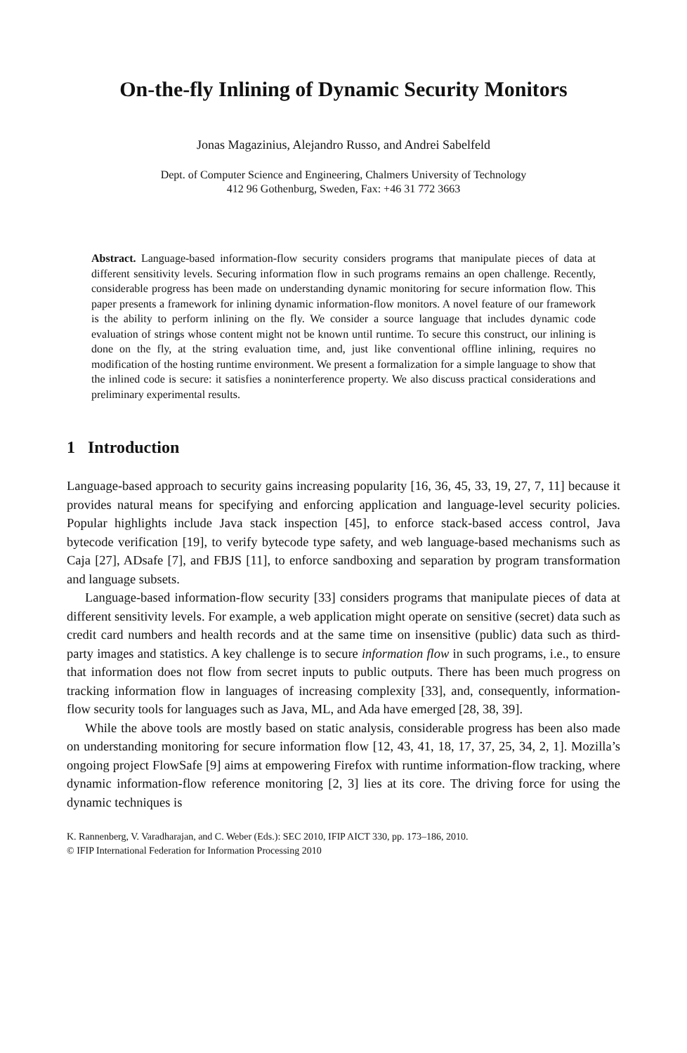On-the-fly Inlining of Dynamic Security Monitors
Jonas Magazinius, Alejandro Russo, and Andrei Sabelfeld
Dept. of Computer Science and Engineering, Chalmers University of Technology
412 96 Gothenburg, Sweden, Fax: +46 31 772 3663
Abstract. Language-based information-flow security considers programs that manipulate pieces of data at different sensitivity levels. Securing information flow in such programs remains an open challenge. Recently, considerable progress has been made on understanding dynamic monitoring for secure information flow. This paper presents a framework for inlining dynamic information-flow monitors. A novel feature of our framework is the ability to perform inlining on the fly. We consider a source language that includes dynamic code evaluation of strings whose content might not be known until runtime. To secure this construct, our inlining is done on the fly, at the string evaluation time, and, just like conventional offline inlining, requires no modification of the hosting runtime environment. We present a formalization for a simple language to show that the inlined code is secure: it satisfies a noninterference property. We also discuss practical considerations and preliminary experimental results.
1 Introduction
Language-based approach to security gains increasing popularity [16, 36, 45, 33, 19, 27, 7, 11] because it provides natural means for specifying and enforcing application and language-level security policies. Popular highlights include Java stack inspection [45], to enforce stack-based access control, Java bytecode verification [19], to verify bytecode type safety, and web language-based mechanisms such as Caja [27], ADsafe [7], and FBJS [11], to enforce sandboxing and separation by program transformation and language subsets.
Language-based information-flow security [33] considers programs that manipulate pieces of data at different sensitivity levels. For example, a web application might operate on sensitive (secret) data such as credit card numbers and health records and at the same time on insensitive (public) data such as third-party images and statistics. A key challenge is to secure information flow in such programs, i.e., to ensure that information does not flow from secret inputs to public outputs. There has been much progress on tracking information flow in languages of increasing complexity [33], and, consequently, information-flow security tools for languages such as Java, ML, and Ada have emerged [28, 38, 39].
While the above tools are mostly based on static analysis, considerable progress has been also made on understanding monitoring for secure information flow [12, 43, 41, 18, 17, 37, 25, 34, 2, 1]. Mozilla’s ongoing project FlowSafe [9] aims at empowering Firefox with runtime information-flow tracking, where dynamic information-flow reference monitoring [2, 3] lies at its core. The driving force for using the dynamic techniques is
K. Rannenberg, V. Varadharajan, and C. Weber (Eds.): SEC 2010, IFIP AICT 330, pp. 173–186, 2010.
© IFIP International Federation for Information Processing 2010